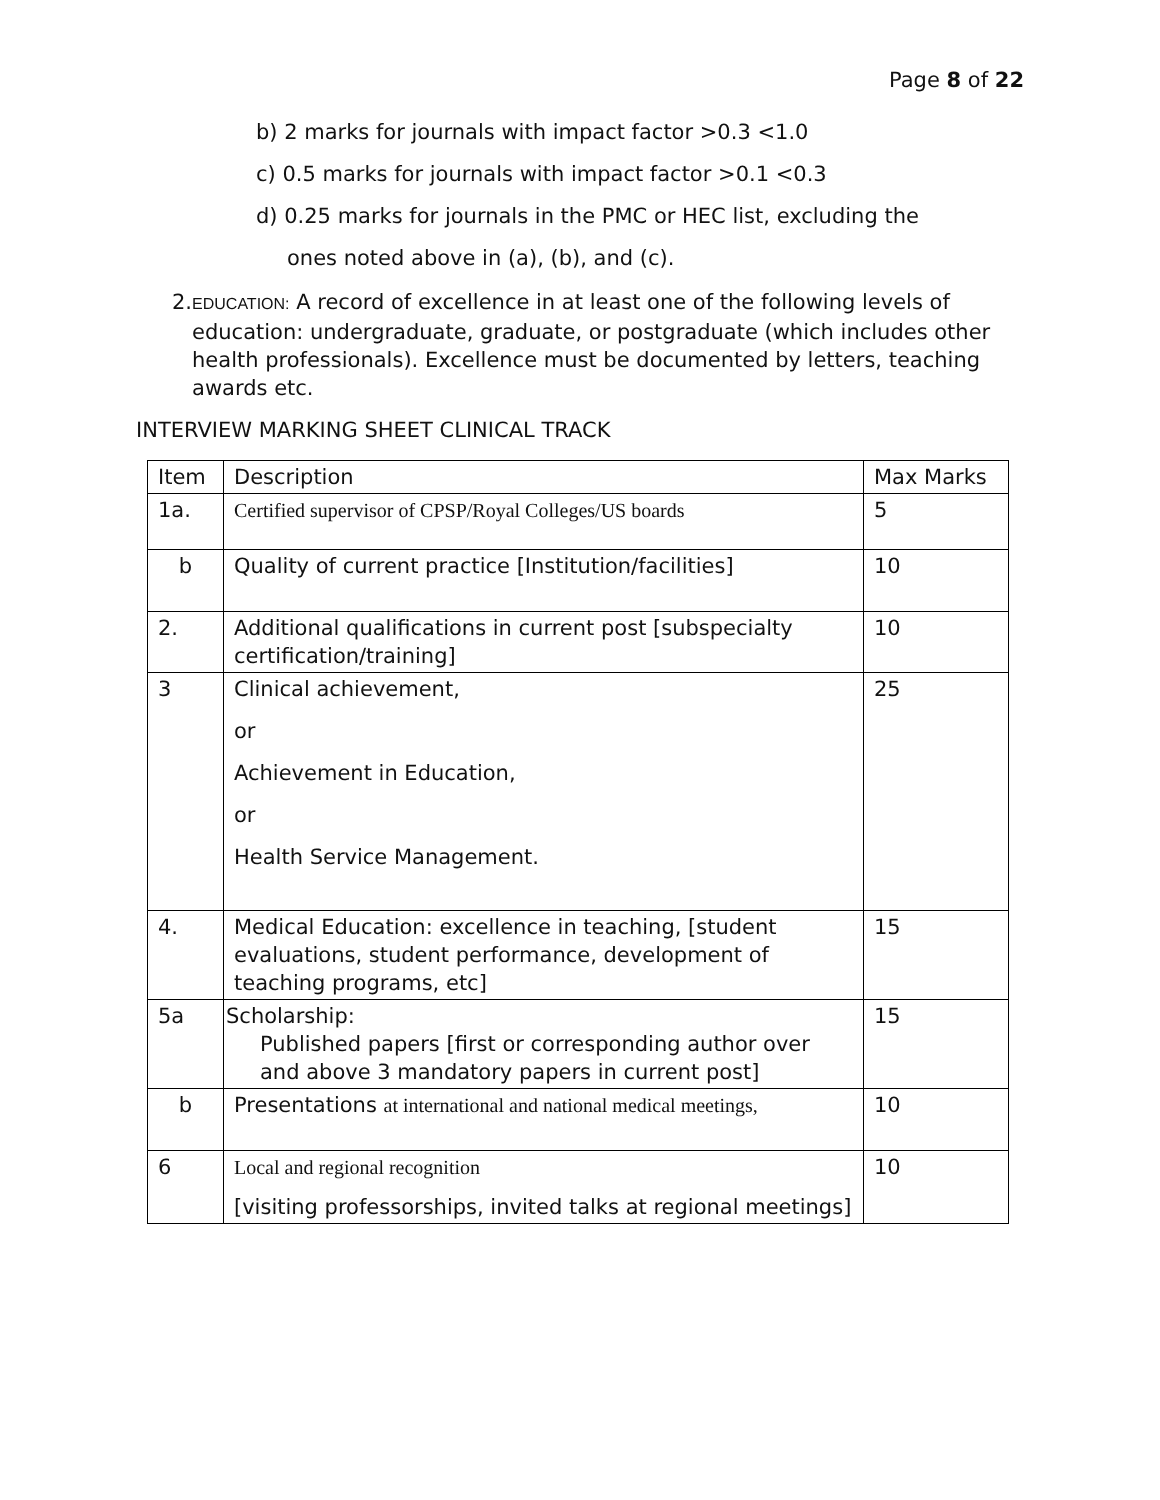Page 8 of 22
b) 2 marks for journals with impact factor >0.3 <1.0
c) 0.5 marks for journals with impact factor >0.1 <0.3
d) 0.25 marks for journals in the PMC or HEC list, excluding the
ones noted above in (a), (b), and (c).
2. EDUCATION: A record of excellence in at least one of the following levels of education: undergraduate, graduate, or postgraduate (which includes other health professionals). Excellence must be documented by letters, teaching awards etc.
INTERVIEW MARKING SHEET CLINICAL TRACK
| Item | Description | Max Marks |
| --- | --- | --- |
| 1a. | Certified supervisor of CPSP/Royal Colleges/US boards | 5 |
| b | Quality of current practice [Institution/facilities] | 10 |
| 2. | Additional qualifications in current post [subspecialty certification/training] | 10 |
| 3 | Clinical achievement, or Achievement in Education, or Health Service Management. | 25 |
| 4. | Medical Education: excellence in teaching, [student evaluations, student performance, development of teaching programs, etc] | 15 |
| 5a | Scholarship: Published papers [first or corresponding author over and above 3 mandatory papers in current post] | 15 |
| b | Presentations at international and national medical meetings, | 10 |
| 6 | Local and regional recognition [visiting professorships, invited talks at regional meetings] | 10 |